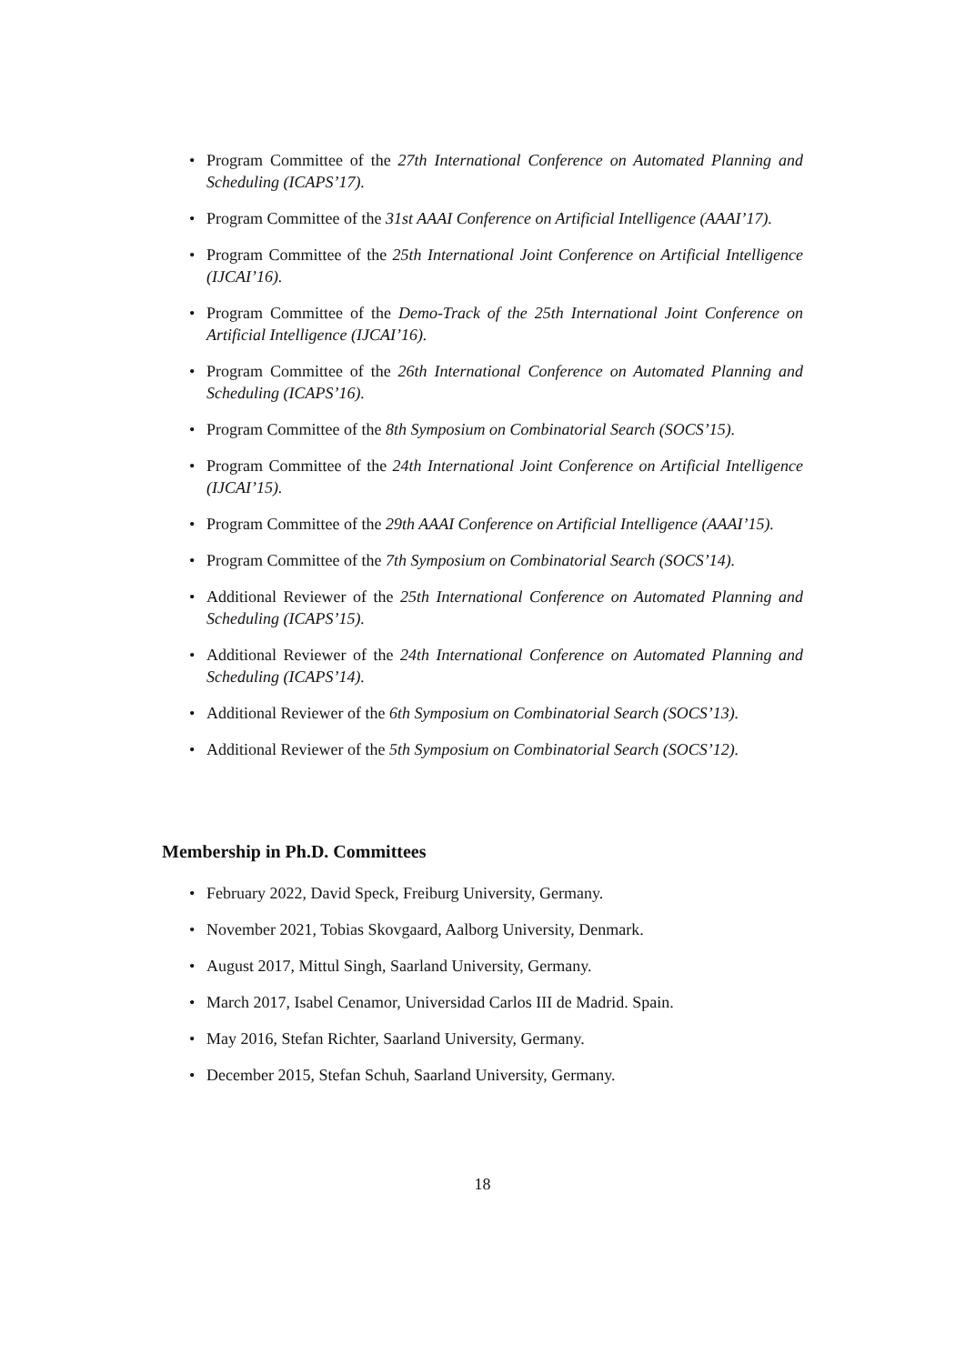• Program Committee of the 27th International Conference on Automated Planning and Scheduling (ICAPS’17).
• Program Committee of the 31st AAAI Conference on Artificial Intelligence (AAAI’17).
• Program Committee of the 25th International Joint Conference on Artificial Intelligence (IJCAI’16).
• Program Committee of the Demo-Track of the 25th International Joint Conference on Artificial Intelligence (IJCAI’16).
• Program Committee of the 26th International Conference on Automated Planning and Scheduling (ICAPS’16).
• Program Committee of the 8th Symposium on Combinatorial Search (SOCS’15).
• Program Committee of the 24th International Joint Conference on Artificial Intelligence (IJCAI’15).
• Program Committee of the 29th AAAI Conference on Artificial Intelligence (AAAI’15).
• Program Committee of the 7th Symposium on Combinatorial Search (SOCS’14).
• Additional Reviewer of the 25th International Conference on Automated Planning and Scheduling (ICAPS’15).
• Additional Reviewer of the 24th International Conference on Automated Planning and Scheduling (ICAPS’14).
• Additional Reviewer of the 6th Symposium on Combinatorial Search (SOCS’13).
• Additional Reviewer of the 5th Symposium on Combinatorial Search (SOCS’12).
Membership in Ph.D. Committees
• February 2022, David Speck, Freiburg University, Germany.
• November 2021, Tobias Skovgaard, Aalborg University, Denmark.
• August 2017, Mittul Singh, Saarland University, Germany.
• March 2017, Isabel Cenamor, Universidad Carlos III de Madrid. Spain.
• May 2016, Stefan Richter, Saarland University, Germany.
• December 2015, Stefan Schuh, Saarland University, Germany.
18